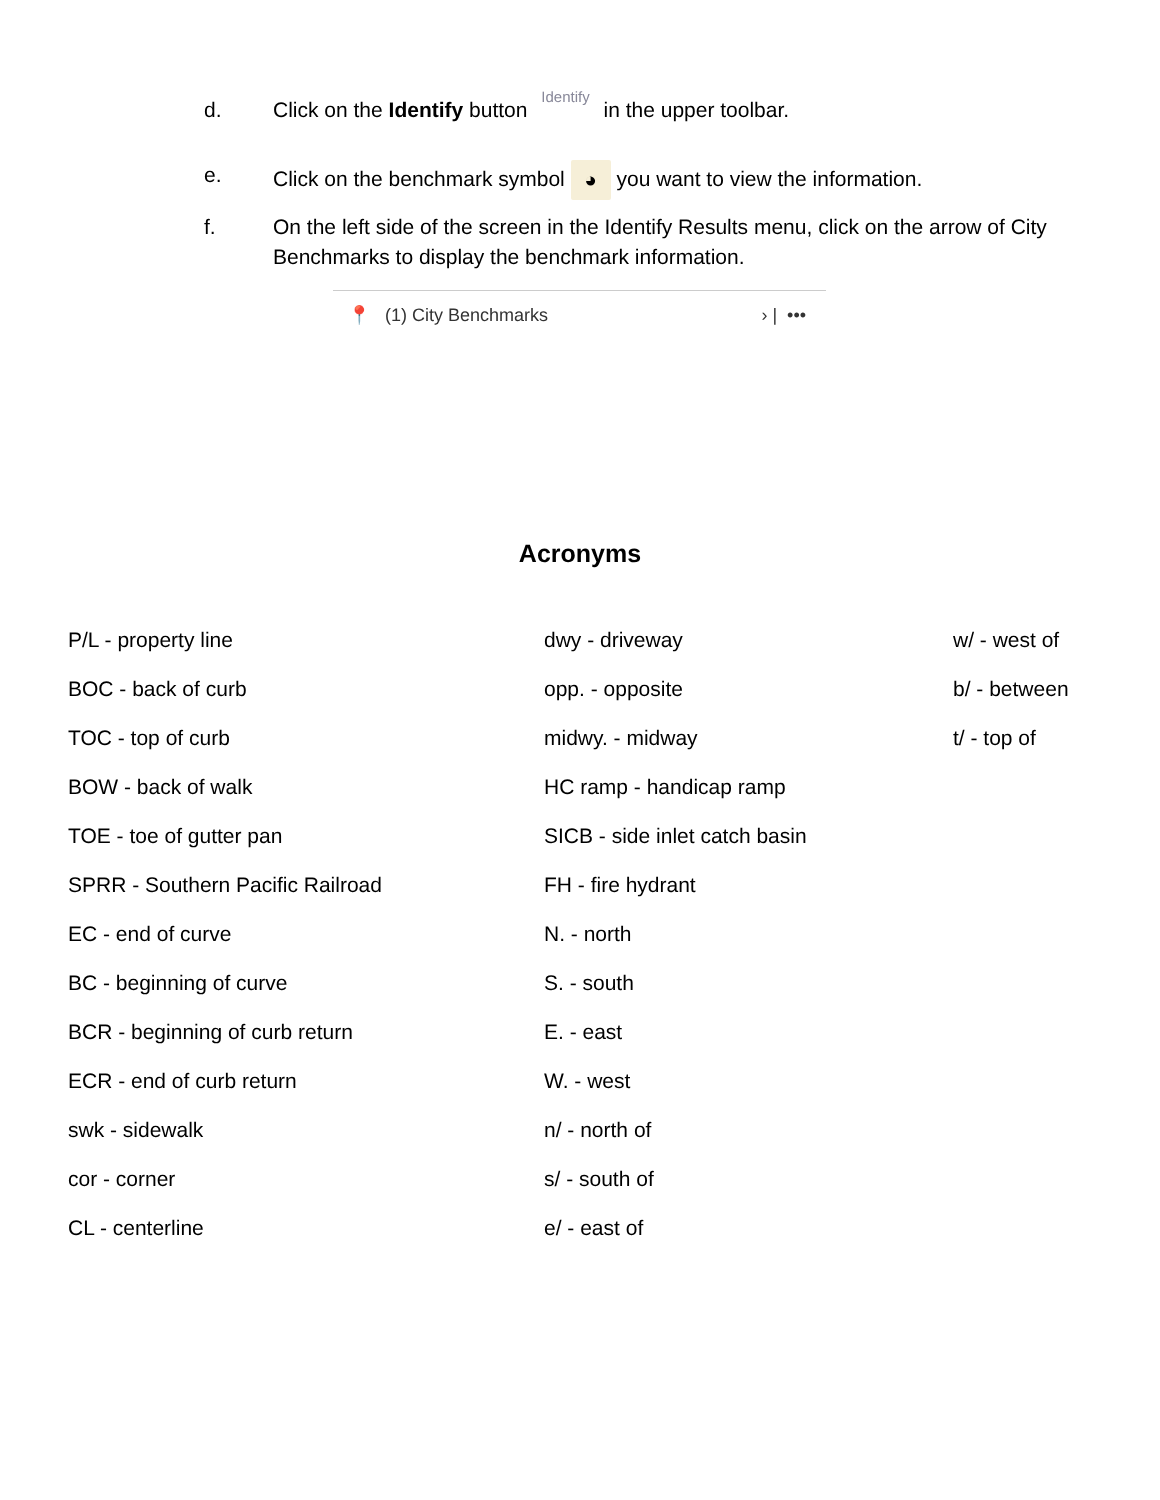d. Click on the Identify button Identify in the upper toolbar.
e. Click on the benchmark symbol ◕ you want to view the information.
f. On the left side of the screen in the Identify Results menu, click on the arrow of City Benchmarks to display the benchmark information.
📍 (1) City Benchmarks › | •••
Acronyms
| P/L - property line | dwy - driveway | w/ - west of |
| BOC - back of curb | opp. - opposite | b/ - between |
| TOC - top of curb | midwy. - midway | t/ - top of |
| BOW - back of walk | HC ramp - handicap ramp | |
| TOE - toe of gutter pan | SICB - side inlet catch basin | |
| SPRR - Southern Pacific Railroad | FH - fire hydrant | |
| EC - end of curve | N. - north | |
| BC - beginning of curve | S. - south | |
| BCR - beginning of curb return | E. - east | |
| ECR - end of curb return | W. - west | |
| swk - sidewalk | n/ - north of | |
| cor - corner | s/ - south of | |
| CL - centerline | e/ - east of | |